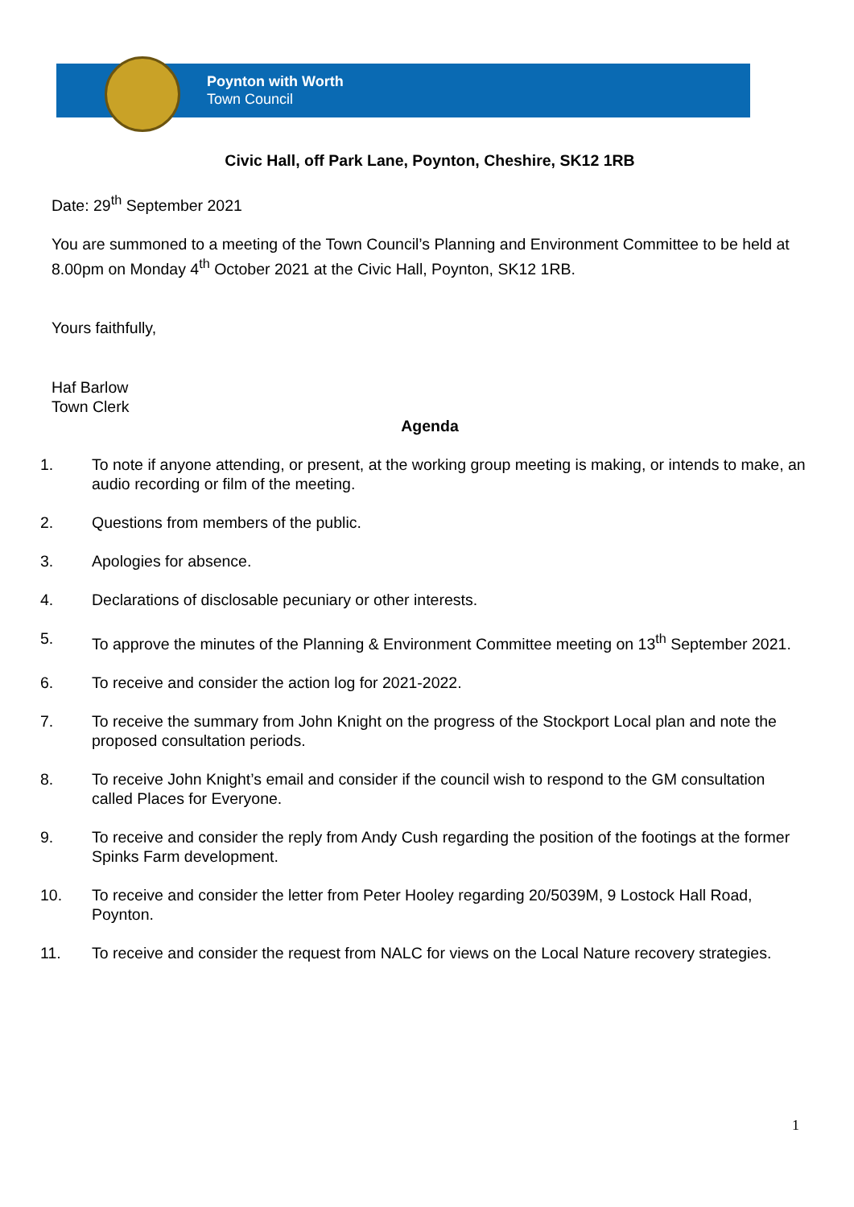Poynton with Worth
Town Council
Civic Hall, off Park Lane, Poynton, Cheshire, SK12 1RB
Date: 29<sup>th</sup> September 2021
You are summoned to a meeting of the Town Council’s Planning and Environment Committee to be held at 8.00pm on Monday 4<sup>th</sup> October 2021 at the Civic Hall, Poynton, SK12 1RB.
Yours faithfully,
Haf Barlow
Town Clerk
Agenda
1. To note if anyone attending, or present, at the working group meeting is making, or intends to make, an audio recording or film of the meeting.
2. Questions from members of the public.
3. Apologies for absence.
4. Declarations of disclosable pecuniary or other interests.
5. To approve the minutes of the Planning & Environment Committee meeting on 13<sup>th</sup> September 2021.
6. To receive and consider the action log for 2021-2022.
7. To receive the summary from John Knight on the progress of the Stockport Local plan and note the proposed consultation periods.
8. To receive John Knight’s email and consider if the council wish to respond to the GM consultation called Places for Everyone.
9. To receive and consider the reply from Andy Cush regarding the position of the footings at the former Spinks Farm development.
10. To receive and consider the letter from Peter Hooley regarding 20/5039M, 9 Lostock Hall Road, Poynton.
11. To receive and consider the request from NALC for views on the Local Nature recovery strategies.
1